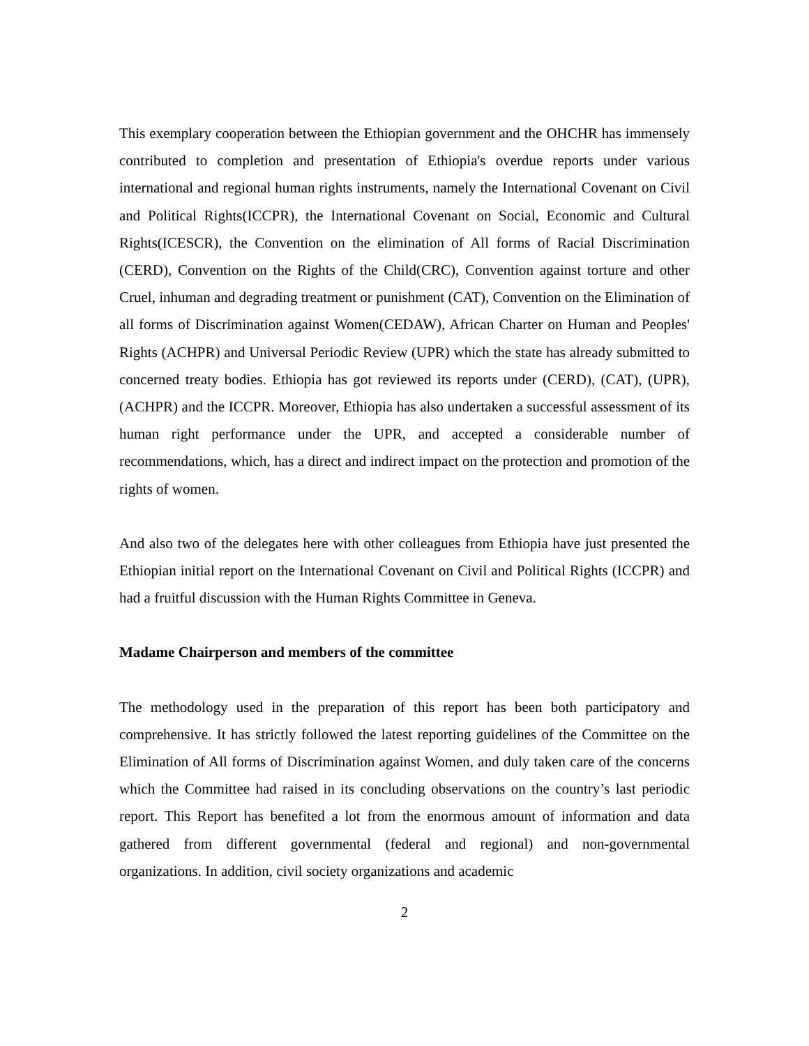This exemplary cooperation between the Ethiopian government and the OHCHR has immensely contributed to completion and presentation of Ethiopia's overdue reports under various international and regional human rights instruments, namely the International Covenant on Civil and Political Rights(ICCPR), the International Covenant on Social, Economic and Cultural Rights(ICESCR), the Convention on the elimination of All forms of Racial Discrimination (CERD), Convention on the Rights of the Child(CRC), Convention against torture and other Cruel, inhuman and degrading treatment or punishment (CAT), Convention on the Elimination of all forms of Discrimination against Women(CEDAW), African Charter on Human and Peoples' Rights (ACHPR) and Universal Periodic Review (UPR) which the state has already submitted to concerned treaty bodies. Ethiopia has got reviewed its reports under (CERD), (CAT), (UPR), (ACHPR) and the ICCPR. Moreover, Ethiopia has also undertaken a successful assessment of its human right performance under the UPR, and accepted a considerable number of recommendations, which, has a direct and indirect impact on the protection and promotion of the rights of women.
And also two of the delegates here with other colleagues from Ethiopia have just presented the Ethiopian initial report on the International Covenant on Civil and Political Rights (ICCPR) and had a fruitful discussion with the Human Rights Committee in Geneva.
Madame Chairperson and members of the committee
The methodology used in the preparation of this report has been both participatory and comprehensive. It has strictly followed the latest reporting guidelines of the Committee on the Elimination of All forms of Discrimination against Women, and duly taken care of the concerns which the Committee had raised in its concluding observations on the country’s last periodic report. This Report has benefited a lot from the enormous amount of information and data gathered from different governmental (federal and regional) and non-governmental organizations. In addition, civil society organizations and academic
2